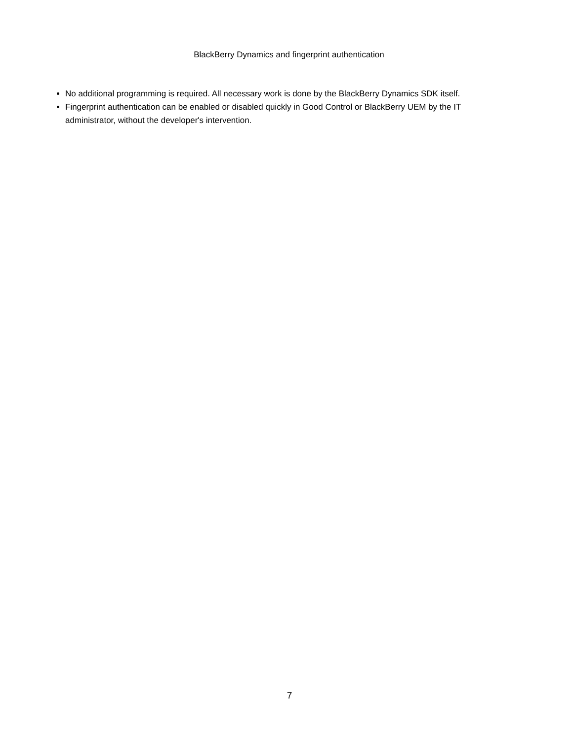BlackBerry Dynamics and fingerprint authentication
No additional programming is required. All necessary work is done by the BlackBerry Dynamics SDK itself.
Fingerprint authentication can be enabled or disabled quickly in Good Control or BlackBerry UEM by the IT administrator, without the developer's intervention.
7